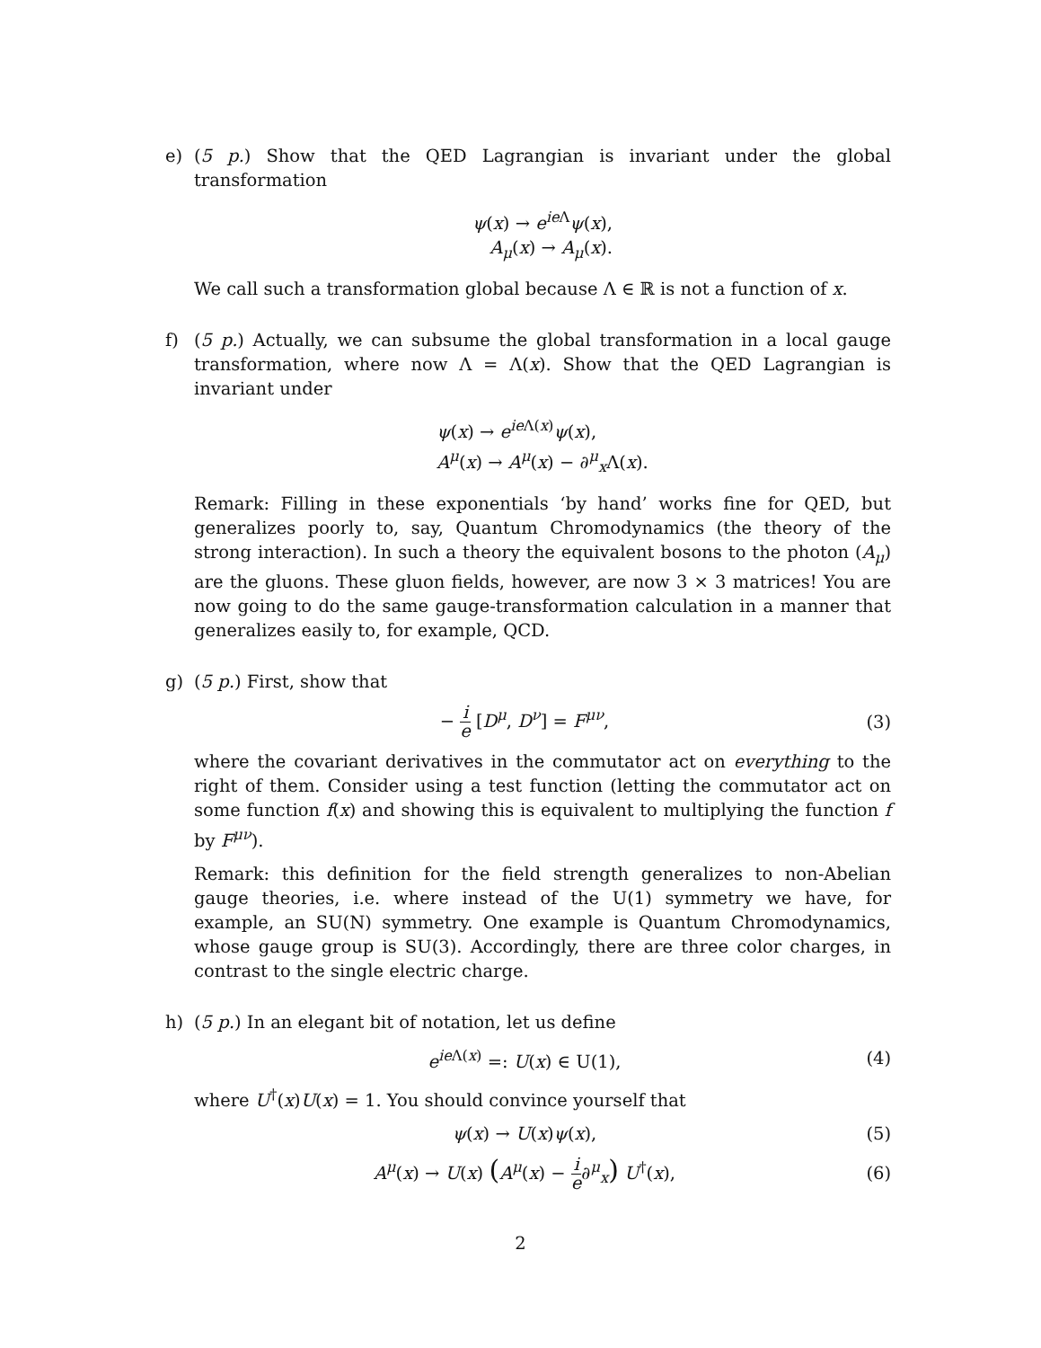e) (5 p.) Show that the QED Lagrangian is invariant under the global transformation
ψ(x) → e<sup>ie Λ</sup>ψ(x),
A<sub>μ</sub>(x) → A<sub>μ</sub>(x).
We call such a transformation global because Λ ∈ ℝ is not a function of x.
f) (5 p.) Actually, we can subsume the global transformation in a local gauge transformation, where now Λ = Λ(x). Show that the QED Lagrangian is invariant under
ψ(x) → e<sup>ie Λ(x)</sup>ψ(x),
A<sup>μ</sup>(x) → A<sup>μ</sup>(x) − ∂<sup>μ</sup><sub>x</sub>Λ(x).
Remark: Filling in these exponentials ‘by hand’ works fine for QED, but generalizes poorly to, say, Quantum Chromodynamics (the theory of the strong interaction). In such a theory the equivalent bosons to the photon (A<sub>μ</sub>) are the gluons. These gluon fields, however, are now 3 × 3 matrices! You are now going to do the same gauge-transformation calculation in a manner that generalizes easily to, for example, QCD.
g) (5 p.) First, show that
− i e [D<sup>μ</sup>, D<sup>ν</sup>] = F<sup>μν</sup>, (3)
where the covariant derivatives in the commutator act on everything to the right of them. Consider using a test function (letting the commutator act on some function f(x) and showing this is equivalent to multiplying the function f by F<sup>μν</sup>).
Remark: this definition for the field strength generalizes to non-Abelian gauge theories, i.e. where instead of the U(1) symmetry we have, for example, an SU(N) symmetry. One example is Quantum Chromodynamics, whose gauge group is SU(3). Accordingly, there are three color charges, in contrast to the single electric charge.
h) (5 p.) In an elegant bit of notation, let us define
e<sup>ie Λ(x)</sup> =: U(x) ∈ U(1), (4)
where U<sup>†</sup>(x)U(x) = 1. You should convince yourself that
ψ(x) → U(x)ψ(x), (5)
A<sup>μ</sup>(x) → U(x) (A<sup>μ</sup>(x) − i e∂<sup>μ</sup><sub>x</sub>) U<sup>†</sup>(x),
(6)
2